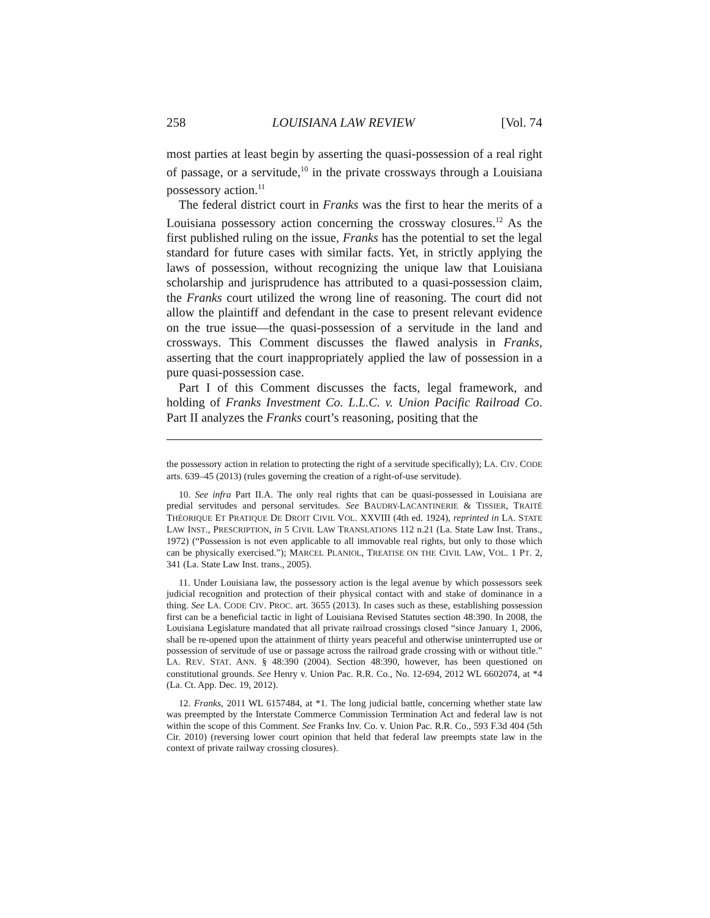258 LOUISIANA LAW REVIEW [Vol. 74
most parties at least begin by asserting the quasi-possession of a real right of passage, or a servitude,<sup>10</sup> in the private crossways through a Louisiana possessory action.<sup>11</sup>
The federal district court in Franks was the first to hear the merits of a Louisiana possessory action concerning the crossway closures.<sup>12</sup> As the first published ruling on the issue, Franks has the potential to set the legal standard for future cases with similar facts. Yet, in strictly applying the laws of possession, without recognizing the unique law that Louisiana scholarship and jurisprudence has attributed to a quasi-possession claim, the Franks court utilized the wrong line of reasoning. The court did not allow the plaintiff and defendant in the case to present relevant evidence on the true issue—the quasi-possession of a servitude in the land and crossways. This Comment discusses the flawed analysis in Franks, asserting that the court inappropriately applied the law of possession in a pure quasi-possession case.
Part I of this Comment discusses the facts, legal framework, and holding of Franks Investment Co. L.L.C. v. Union Pacific Railroad Co. Part II analyzes the Franks court’s reasoning, positing that the
the possessory action in relation to protecting the right of a servitude specifically); LA. CIV. CODE arts. 639–45 (2013) (rules governing the creation of a right-of-use servitude).
10. See infra Part II.A. The only real rights that can be quasi-possessed in Louisiana are predial servitudes and personal servitudes. See BAUDRY-LACANTINERIE & TISSIER, TRAITÉ THÉORIQUE ET PRATIQUE DE DROIT CIVIL VOL. XXVIII (4th ed. 1924), reprinted in LA. STATE LAW INST., PRESCRIPTION, in 5 CIVIL LAW TRANSLATIONS 112 n.21 (La. State Law Inst. Trans., 1972) (“Possession is not even applicable to all immovable real rights, but only to those which can be physically exercised.”); MARCEL PLANIOL, TREATISE ON THE CIVIL LAW, VOL. 1 PT. 2, 341 (La. State Law Inst. trans., 2005).
11. Under Louisiana law, the possessory action is the legal avenue by which possessors seek judicial recognition and protection of their physical contact with and stake of dominance in a thing. See LA. CODE CIV. PROC. art. 3655 (2013). In cases such as these, establishing possession first can be a beneficial tactic in light of Louisiana Revised Statutes section 48:390. In 2008, the Louisiana Legislature mandated that all private railroad crossings closed “since January 1, 2006, shall be re-opened upon the attainment of thirty years peaceful and otherwise uninterrupted use or possession of servitude of use or passage across the railroad grade crossing with or without title.” LA. REV. STAT. ANN. § 48:390 (2004). Section 48:390, however, has been questioned on constitutional grounds. See Henry v. Union Pac. R.R. Co., No. 12-694, 2012 WL 6602074, at *4 (La. Ct. App. Dec. 19, 2012).
12. Franks, 2011 WL 6157484, at *1. The long judicial battle, concerning whether state law was preempted by the Interstate Commerce Commission Termination Act and federal law is not within the scope of this Comment. See Franks Inv. Co. v. Union Pac. R.R. Co., 593 F.3d 404 (5th Cir. 2010) (reversing lower court opinion that held that federal law preempts state law in the context of private railway crossing closures).